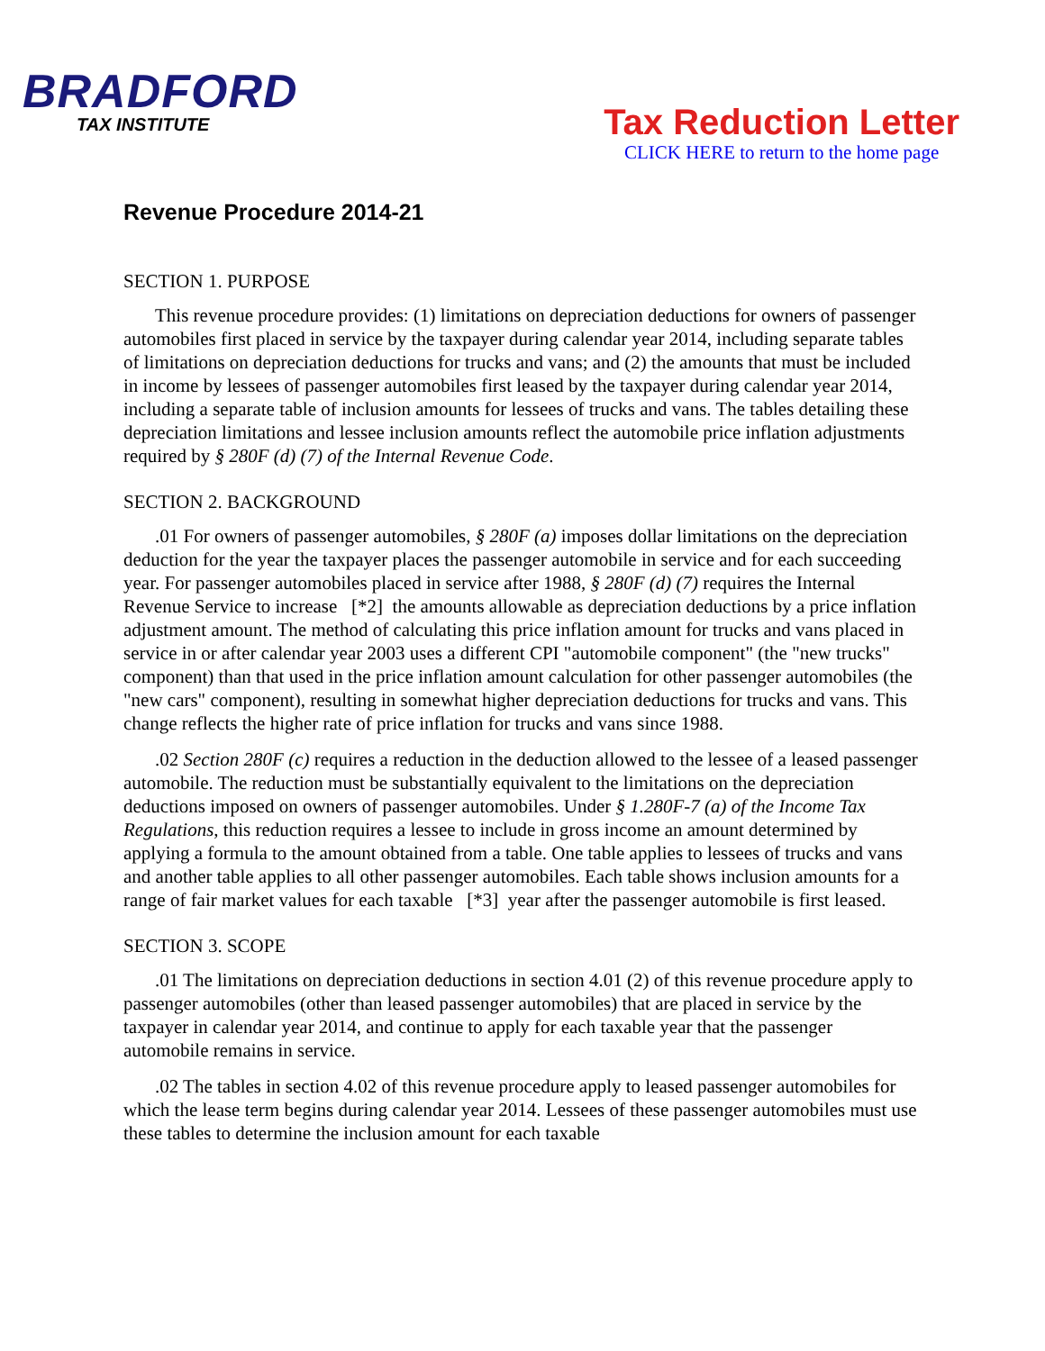BRADFORD
TAX INSTITUTE
Tax Reduction Letter
CLICK HERE to return to the home page
Revenue Procedure 2014-21
SECTION 1. PURPOSE
This revenue procedure provides: (1) limitations on depreciation deductions for owners of passenger automobiles first placed in service by the taxpayer during calendar year 2014, including separate tables of limitations on depreciation deductions for trucks and vans; and (2) the amounts that must be included in income by lessees of passenger automobiles first leased by the taxpayer during calendar year 2014, including a separate table of inclusion amounts for lessees of trucks and vans. The tables detailing these depreciation limitations and lessee inclusion amounts reflect the automobile price inflation adjustments required by § 280F (d) (7) of the Internal Revenue Code.
SECTION 2. BACKGROUND
.01 For owners of passenger automobiles, § 280F (a) imposes dollar limitations on the depreciation deduction for the year the taxpayer places the passenger automobile in service and for each succeeding year. For passenger automobiles placed in service after 1988, § 280F (d) (7) requires the Internal Revenue Service to increase [*2] the amounts allowable as depreciation deductions by a price inflation adjustment amount. The method of calculating this price inflation amount for trucks and vans placed in service in or after calendar year 2003 uses a different CPI "automobile component" (the "new trucks" component) than that used in the price inflation amount calculation for other passenger automobiles (the "new cars" component), resulting in somewhat higher depreciation deductions for trucks and vans. This change reflects the higher rate of price inflation for trucks and vans since 1988.
.02 Section 280F (c) requires a reduction in the deduction allowed to the lessee of a leased passenger automobile. The reduction must be substantially equivalent to the limitations on the depreciation deductions imposed on owners of passenger automobiles. Under § 1.280F-7 (a) of the Income Tax Regulations, this reduction requires a lessee to include in gross income an amount determined by applying a formula to the amount obtained from a table. One table applies to lessees of trucks and vans and another table applies to all other passenger automobiles. Each table shows inclusion amounts for a range of fair market values for each taxable [*3] year after the passenger automobile is first leased.
SECTION 3. SCOPE
.01 The limitations on depreciation deductions in section 4.01 (2) of this revenue procedure apply to passenger automobiles (other than leased passenger automobiles) that are placed in service by the taxpayer in calendar year 2014, and continue to apply for each taxable year that the passenger automobile remains in service.
.02 The tables in section 4.02 of this revenue procedure apply to leased passenger automobiles for which the lease term begins during calendar year 2014. Lessees of these passenger automobiles must use these tables to determine the inclusion amount for each taxable